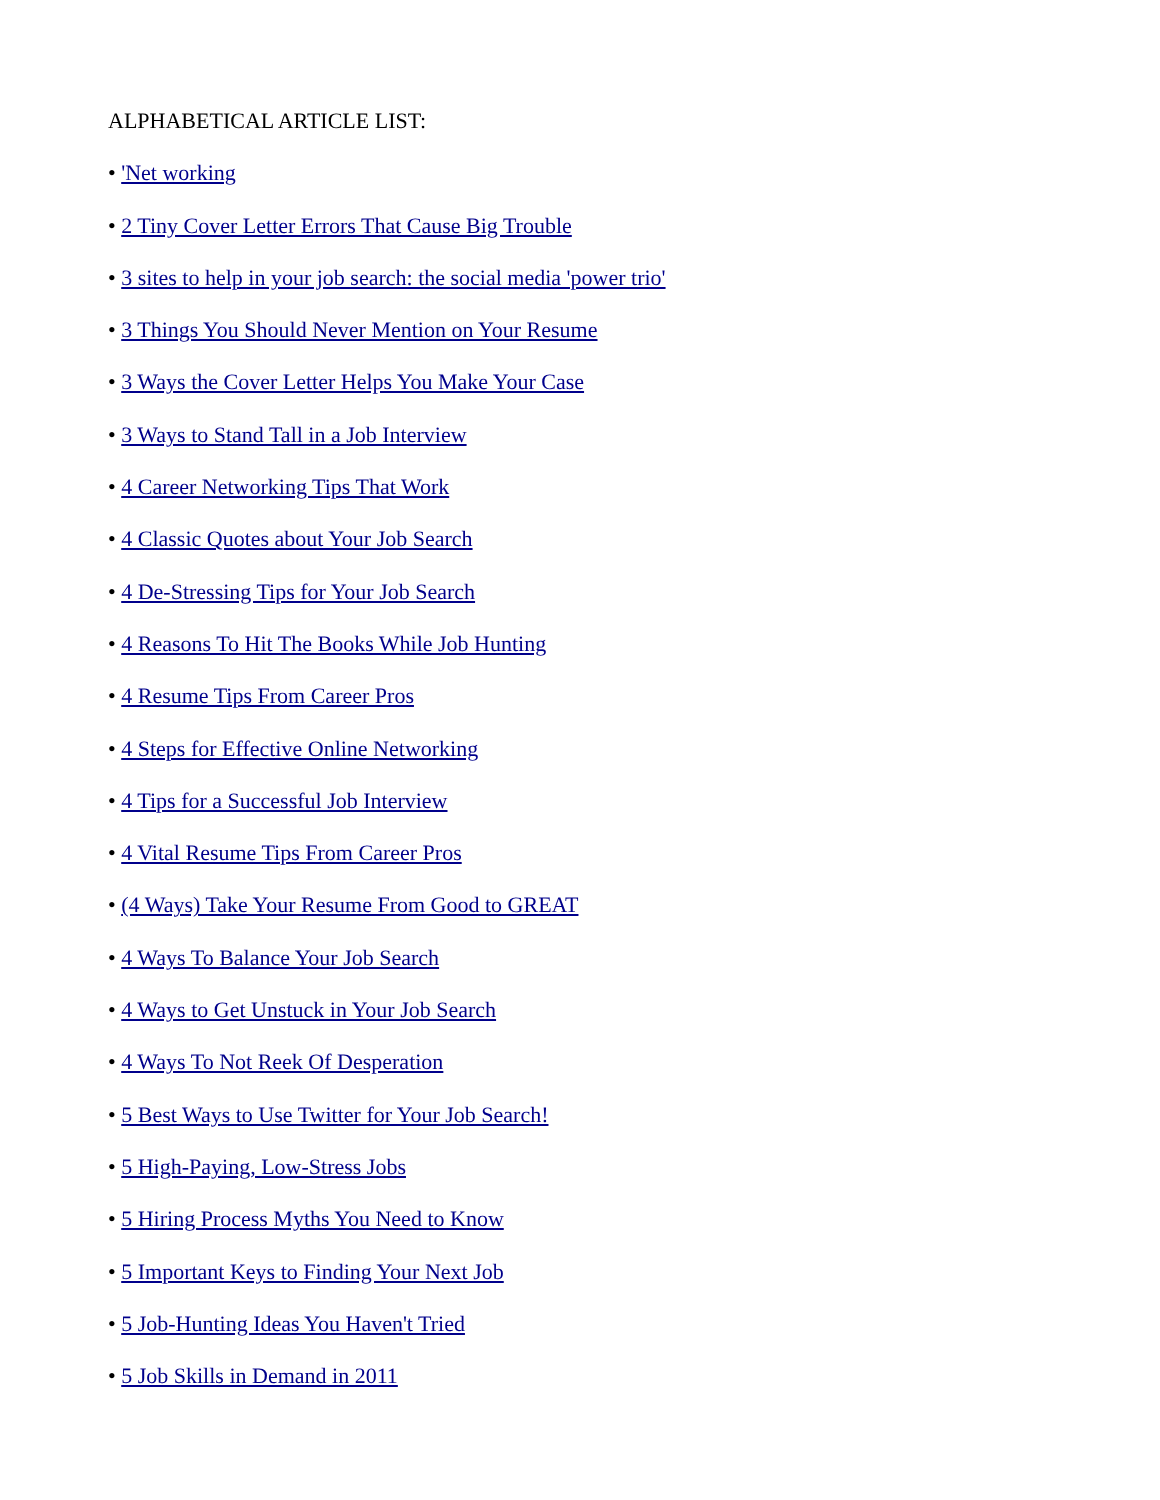ALPHABETICAL ARTICLE LIST:
• 'Net working
• 2 Tiny Cover Letter Errors That Cause Big Trouble
• 3 sites to help in your job search: the social media 'power trio'
• 3 Things You Should Never Mention on Your Resume
• 3 Ways the Cover Letter Helps You Make Your Case
• 3 Ways to Stand Tall in a Job Interview
• 4 Career Networking Tips That Work
• 4 Classic Quotes about Your Job Search
• 4 De-Stressing Tips for Your Job Search
• 4 Reasons To Hit The Books While Job Hunting
• 4 Resume Tips From Career Pros
• 4 Steps for Effective Online Networking
• 4 Tips for a Successful Job Interview
• 4 Vital Resume Tips From Career Pros
• (4 Ways) Take Your Resume From Good to GREAT
• 4 Ways To Balance Your Job Search
• 4 Ways to Get Unstuck in Your Job Search
• 4 Ways To Not Reek Of Desperation
• 5 Best Ways to Use Twitter for Your Job Search!
• 5 High-Paying, Low-Stress Jobs
• 5 Hiring Process Myths You Need to Know
• 5 Important Keys to Finding Your Next Job
• 5 Job-Hunting Ideas You Haven't Tried
• 5 Job Skills in Demand in 2011